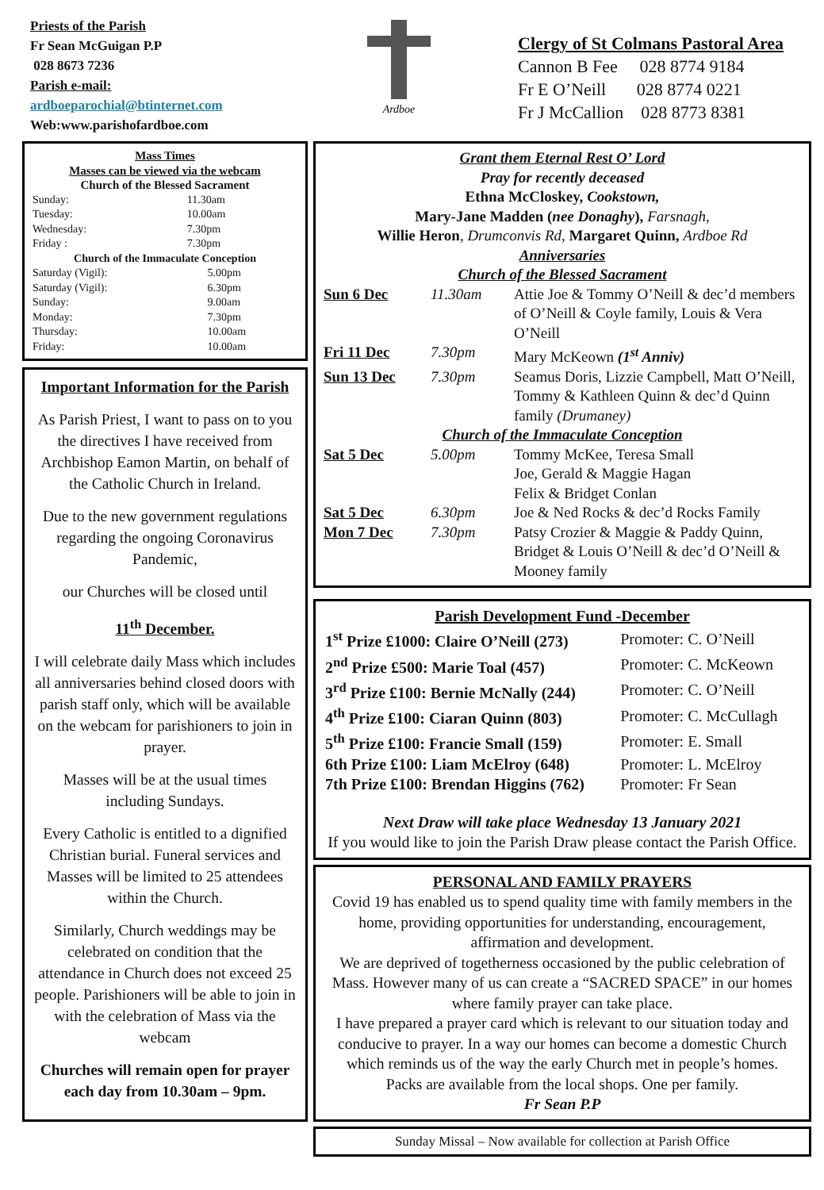Priests of the Parish
Fr Sean McGuigan P.P
028 8673 7236
Parish e-mail:
ardboeparochial@btinternet.com
Web:www.parishofardboe.com
Ardboe
Clergy of St Colmans Pastoral Area
Cannon B Fee 028 8774 9184
Fr E O’Neill 028 8774 0221
Fr J McCallion 028 8773 8381
Mass Times
Masses can be viewed via the webcam
Church of the Blessed Sacrament
| Sunday: | 11.30am |
| Tuesday: | 10.00am |
| Wednesday: | 7.30pm |
| Friday : | 7.30pm |
Church of the Immaculate Conception
| Saturday (Vigil): | 5.00pm |
| Saturday (Vigil): | 6.30pm |
| Sunday: | 9.00am |
| Monday: | 7.30pm |
| Thursday: | 10.00am |
| Friday: | 10.00am |
Important Information for the Parish
As Parish Priest, I want to pass on to you the directives I have received from Archbishop Eamon Martin, on behalf of the Catholic Church in Ireland.
Due to the new government regulations regarding the ongoing Coronavirus Pandemic,
our Churches will be closed until
11<sup>th</sup> December.
I will celebrate daily Mass which includes all anniversaries behind closed doors with parish staff only, which will be available on the webcam for parishioners to join in prayer.
Masses will be at the usual times including Sundays.
Every Catholic is entitled to a dignified Christian burial. Funeral services and Masses will be limited to 25 attendees within the Church.
Similarly, Church weddings may be celebrated on condition that the attendance in Church does not exceed 25 people. Parishioners will be able to join in with the celebration of Mass via the webcam
Churches will remain open for prayer each day from 10.30am – 9pm.
Grant them Eternal Rest O’ Lord
Pray for recently deceased
Ethna McCloskey, Cookstown,
Mary-Jane Madden (nee Donaghy), Farsnagh,
Willie Heron, Drumconvis Rd, Margaret Quinn, Ardboe Rd
Anniversaries
Church of the Blessed Sacrament
| Sun 6 Dec | 11.30am | Attie Joe & Tommy O’Neill & dec’d members of O’Neill & Coyle family, Louis & Vera O’Neill |
| Fri 11 Dec | 7.30pm | Mary McKeown (1<sup>st</sup> Anniv) |
| Sun 13 Dec | 7.30pm | Seamus Doris, Lizzie Campbell, Matt O’Neill, Tommy & Kathleen Quinn & dec’d Quinn family (Drumaney) |
| Church of the Immaculate Conception | | |
| Sat 5 Dec | 5.00pm | Tommy McKee, Teresa Small Joe, Gerald & Maggie Hagan Felix & Bridget Conlan |
| Sat 5 Dec | 6.30pm | Joe & Ned Rocks & dec’d Rocks Family |
| Mon 7 Dec | 7.30pm | Patsy Crozier & Maggie & Paddy Quinn, Bridget & Louis O’Neill & dec’d O’Neill & Mooney family |
Parish Development Fund -December
| 1<sup>st</sup> Prize £1000: Claire O’Neill (273) | Promoter: C. O’Neill |
| 2<sup>nd</sup> Prize £500: Marie Toal (457) | Promoter: C. McKeown |
| 3<sup>rd</sup> Prize £100: Bernie McNally (244) | Promoter: C. O’Neill |
| 4<sup>th</sup> Prize £100: Ciaran Quinn (803) | Promoter: C. McCullagh |
| 5<sup>th</sup> Prize £100: Francie Small (159) | Promoter: E. Small |
| 6th Prize £100: Liam McElroy (648) | Promoter: L. McElroy |
| 7th Prize £100: Brendan Higgins (762) | Promoter: Fr Sean |
Next Draw will take place Wednesday 13 January 2021
If you would like to join the Parish Draw please contact the Parish Office.
PERSONAL AND FAMILY PRAYERS
Covid 19 has enabled us to spend quality time with family members in the home, providing opportunities for understanding, encouragement, affirmation and development.
We are deprived of togetherness occasioned by the public celebration of Mass. However many of us can create a “SACRED SPACE” in our homes where family prayer can take place.
I have prepared a prayer card which is relevant to our situation today and conducive to prayer. In a way our homes can become a domestic Church which reminds us of the way the early Church met in people’s homes.
Packs are available from the local shops. One per family.
Fr Sean P.P
Sunday Missal – Now available for collection at Parish Office